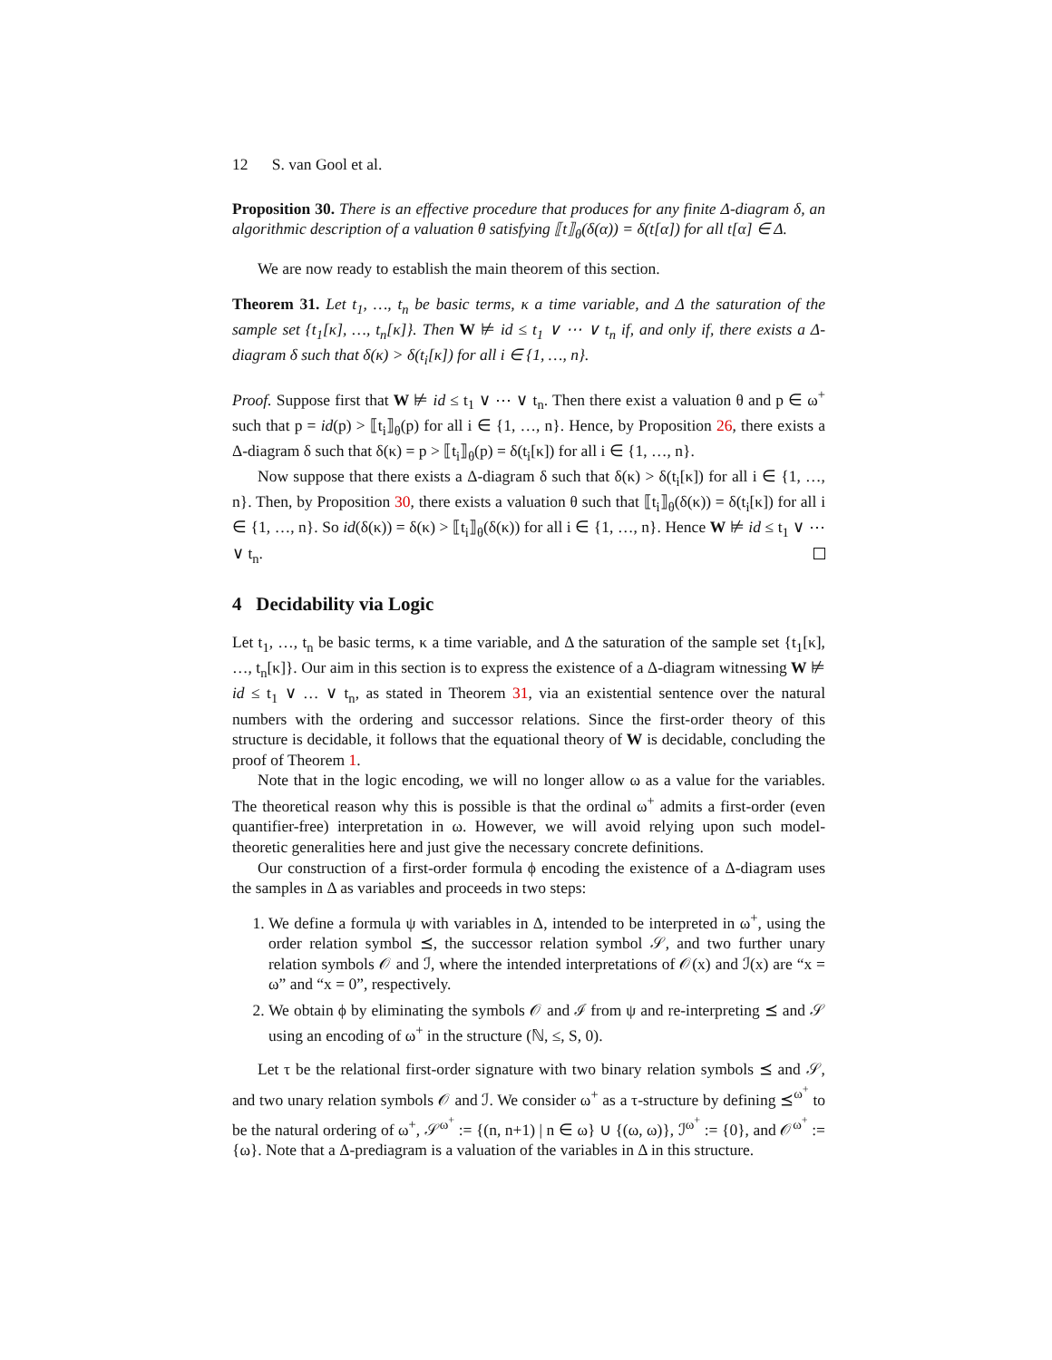12 S. van Gool et al.
Proposition 30. There is an effective procedure that produces for any finite Δ-diagram δ, an algorithmic description of a valuation θ satisfying ⟦t⟧<sub>θ</sub>(δ(α)) = δ(t[α]) for all t[α] ∈ Δ.
We are now ready to establish the main theorem of this section.
Theorem 31. Let t<sub>1</sub>, …, t<sub>n</sub> be basic terms, κ a time variable, and Δ the saturation of the sample set {t<sub>1</sub>[κ], …, t<sub>n</sub>[κ]}. Then W ⊭ id ≤ t<sub>1</sub> ∨ ⋯ ∨ t<sub>n</sub> if, and only if, there exists a Δ-diagram δ such that δ(κ) > δ(t<sub>i</sub>[κ]) for all i ∈ {1, …, n}.
Proof. Suppose first that W ⊭ id ≤ t<sub>1</sub> ∨ ⋯ ∨ t<sub>n</sub>. Then there exist a valuation θ and p ∈ ω<sup>+</sup> such that p = id(p) > ⟦t<sub>i</sub>⟧<sub>θ</sub>(p) for all i ∈ {1, …, n}. Hence, by Proposition 26, there exists a Δ-diagram δ such that δ(κ) = p > ⟦t<sub>i</sub>⟧<sub>θ</sub>(p) = δ(t<sub>i</sub>[κ]) for all i ∈ {1, …, n}.
Now suppose that there exists a Δ-diagram δ such that δ(κ) > δ(t<sub>i</sub>[κ]) for all i ∈ {1, …, n}. Then, by Proposition 30, there exists a valuation θ such that ⟦t<sub>i</sub>⟧<sub>θ</sub>(δ(κ)) = δ(t<sub>i</sub>[κ]) for all i ∈ {1, …, n}. So id(δ(κ)) = δ(κ) > ⟦t<sub>i</sub>⟧<sub>θ</sub>(δ(κ)) for all i ∈ {1, …, n}. Hence W ⊭ id ≤ t<sub>1</sub> ∨ ⋯ ∨ t<sub>n</sub>.
4 Decidability via Logic
Let t<sub>1</sub>, …, t<sub>n</sub> be basic terms, κ a time variable, and Δ the saturation of the sample set {t<sub>1</sub>[κ], …, t<sub>n</sub>[κ]}. Our aim in this section is to express the existence of a Δ-diagram witnessing W ⊭ id ≤ t<sub>1</sub> ∨ … ∨ t<sub>n</sub>, as stated in Theorem 31, via an existential sentence over the natural numbers with the ordering and successor relations. Since the first-order theory of this structure is decidable, it follows that the equational theory of W is decidable, concluding the proof of Theorem 1.
Note that in the logic encoding, we will no longer allow ω as a value for the variables. The theoretical reason why this is possible is that the ordinal ω<sup>+</sup> admits a first-order (even quantifier-free) interpretation in ω. However, we will avoid relying upon such model-theoretic generalities here and just give the necessary concrete definitions.
Our construction of a first-order formula ϕ encoding the existence of a Δ-diagram uses the samples in Δ as variables and proceeds in two steps:
1. We define a formula ψ with variables in Δ, intended to be interpreted in ω<sup>+</sup>, using the order relation symbol ⪯, the successor relation symbol 𝒮, and two further unary relation symbols 𝒪 and ℐ, where the intended interpretations of 𝒪(x) and ℐ(x) are “x = ω” and “x = 0”, respectively.
2. We obtain ϕ by eliminating the symbols 𝒪 and ℐ from ψ and re-interpreting ⪯ and 𝒮 using an encoding of ω<sup>+</sup> in the structure (ℕ, ≤, S, 0).
Let τ be the relational first-order signature with two binary relation symbols ⪯ and 𝒮, and two unary relation symbols 𝒪 and ℐ. We consider ω<sup>+</sup> as a τ-structure by defining ⪯<sup>ω<sup>+</sup></sup> to be the natural ordering of ω<sup>+</sup>, 𝒮<sup>ω<sup>+</sup></sup> := {(n, n+1) | n ∈ ω} ∪ {(ω, ω)}, ℐ<sup>ω<sup>+</sup></sup> := {0}, and 𝒪<sup>ω<sup>+</sup></sup> := {ω}. Note that a Δ-prediagram is a valuation of the variables in Δ in this structure.